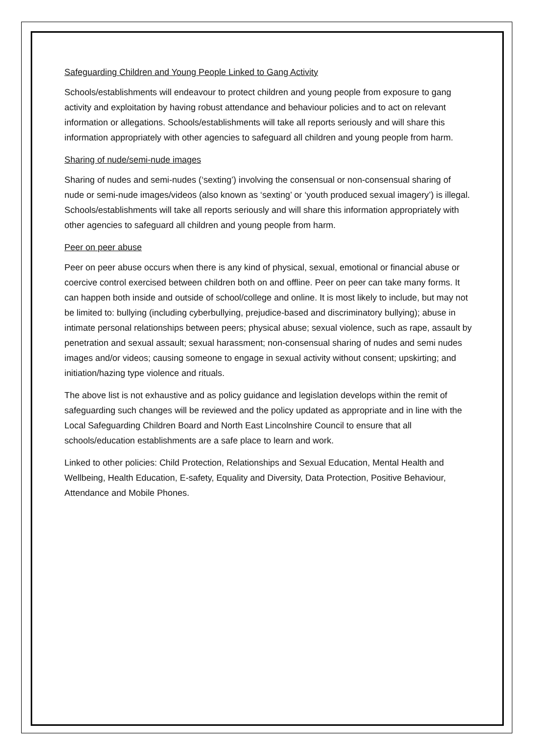Safeguarding Children and Young People Linked to Gang Activity
Schools/establishments will endeavour to protect children and young people from exposure to gang activity and exploitation by having robust attendance and behaviour policies and to act on relevant information or allegations. Schools/establishments will take all reports seriously and will share this information appropriately with other agencies to safeguard all children and young people from harm.
Sharing of nude/semi-nude images
Sharing of nudes and semi-nudes (‘sexting’) involving the consensual or non-consensual sharing of nude or semi-nude images/videos (also known as ‘sexting’ or ‘youth produced sexual imagery’) is illegal. Schools/establishments will take all reports seriously and will share this information appropriately with other agencies to safeguard all children and young people from harm.
Peer on peer abuse
Peer on peer abuse occurs when there is any kind of physical, sexual, emotional or financial abuse or coercive control exercised between children both on and offline. Peer on peer can take many forms. It can happen both inside and outside of school/college and online. It is most likely to include, but may not be limited to: bullying (including cyberbullying, prejudice-based and discriminatory bullying); abuse in intimate personal relationships between peers; physical abuse; sexual violence, such as rape, assault by penetration and sexual assault; sexual harassment; non-consensual sharing of nudes and semi nudes images and/or videos; causing someone to engage in sexual activity without consent; upskirting; and initiation/hazing type violence and rituals.
The above list is not exhaustive and as policy guidance and legislation develops within the remit of safeguarding such changes will be reviewed and the policy updated as appropriate and in line with the Local Safeguarding Children Board and North East Lincolnshire Council to ensure that all schools/education establishments are a safe place to learn and work.
Linked to other policies: Child Protection, Relationships and Sexual Education, Mental Health and Wellbeing, Health Education, E-safety, Equality and Diversity, Data Protection, Positive Behaviour, Attendance and Mobile Phones.